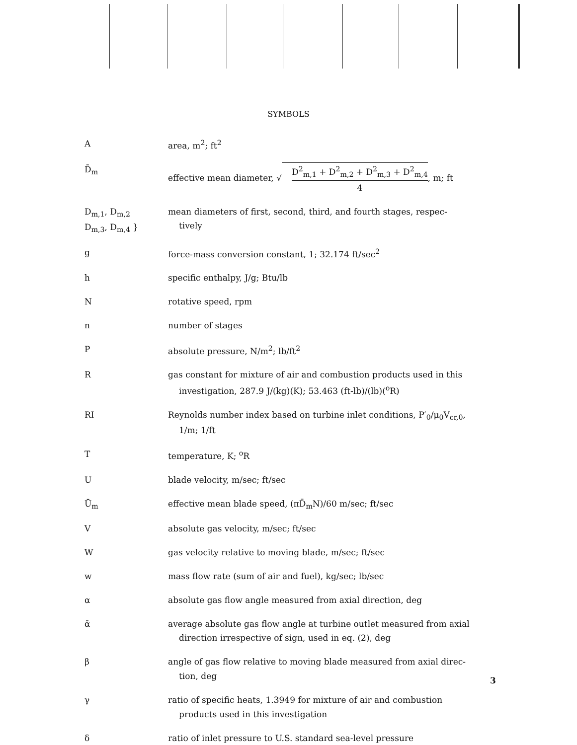SYMBOLS
| A | area, m<sup>2</sup>; ft<sup>2</sup> |
| D̄<sub>m</sub> | effective mean diameter, √ D<sup>2</sup><sub>m,1</sub> + D<sup>2</sup><sub>m,2</sub> + D<sup>2</sup><sub>m,3</sub> + D<sup>2</sup><sub>m,4</sub> 4 , m; ft |
| D<sub>m,1</sub>, D<sub>m,2</sub> D<sub>m,3</sub>, D<sub>m,4</sub> } | mean diameters of first, second, third, and fourth stages, respec- tively |
| g | force-mass conversion constant, 1; 32.174 ft/sec<sup>2</sup> |
| h | specific enthalpy, J/g; Btu/lb |
| N | rotative speed, rpm |
| n | number of stages |
| P | absolute pressure, N/m<sup>2</sup>; lb/ft<sup>2</sup> |
| R | gas constant for mixture of air and combustion products used in this investigation, 287.9 J/(kg)(K); 53.463 (ft-lb)/(lb)(<sup>o</sup>R) |
| RI | Reynolds number index based on turbine inlet conditions, P′<sub>0</sub>/μ<sub>0</sub>V<sub>cr,0</sub>, 1/m; 1/ft |
| T | temperature, K; <sup>o</sup>R |
| U | blade velocity, m/sec; ft/sec |
| Ū<sub>m</sub> | effective mean blade speed, (πD̄<sub>m</sub>N)/60 m/sec; ft/sec |
| V | absolute gas velocity, m/sec; ft/sec |
| W | gas velocity relative to moving blade, m/sec; ft/sec |
| w | mass flow rate (sum of air and fuel), kg/sec; lb/sec |
| α | absolute gas flow angle measured from axial direction, deg |
| ᾱ | average absolute gas flow angle at turbine outlet measured from axial direction irrespective of sign, used in eq. (2), deg |
| β | angle of gas flow relative to moving blade measured from axial direc- tion, deg |
| γ | ratio of specific heats, 1.3949 for mixture of air and combustion products used in this investigation |
| δ | ratio of inlet pressure to U.S. standard sea-level pressure |
3